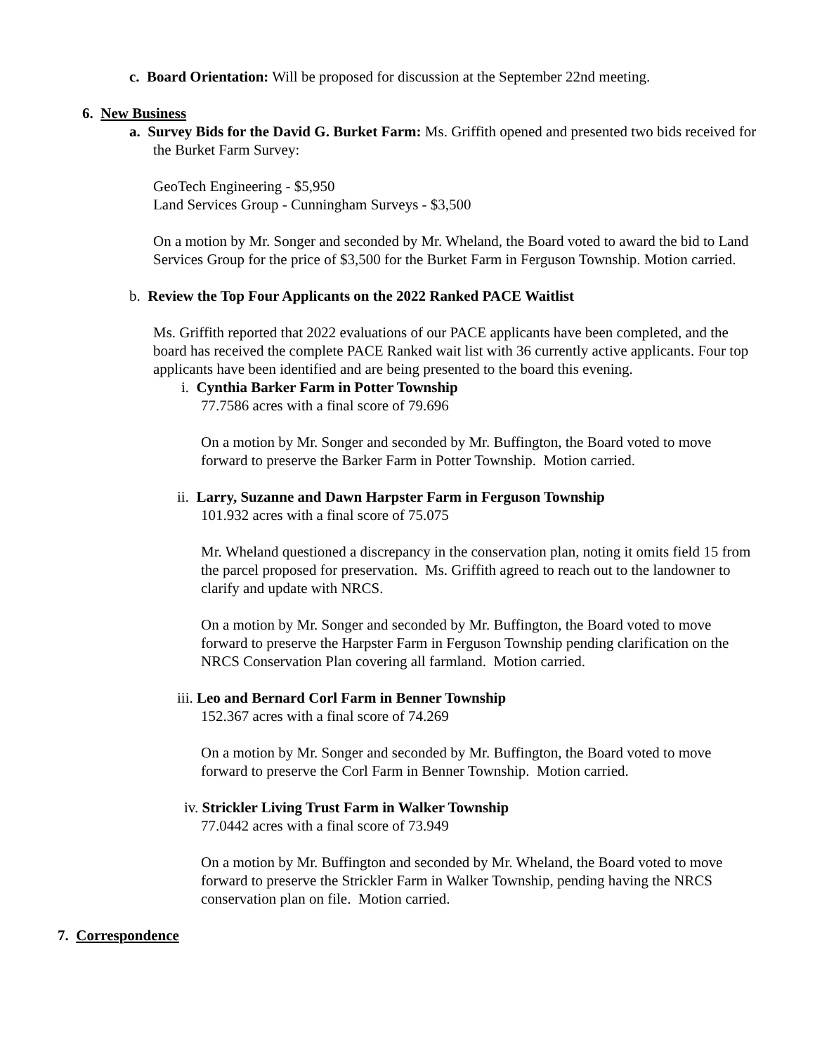c. Board Orientation: Will be proposed for discussion at the September 22nd meeting.
6. New Business
a. Survey Bids for the David G. Burket Farm: Ms. Griffith opened and presented two bids received for the Burket Farm Survey:
GeoTech Engineering - $5,950
Land Services Group - Cunningham Surveys - $3,500
On a motion by Mr. Songer and seconded by Mr. Wheland, the Board voted to award the bid to Land Services Group for the price of $3,500 for the Burket Farm in Ferguson Township. Motion carried.
b. Review the Top Four Applicants on the 2022 Ranked PACE Waitlist
Ms. Griffith reported that 2022 evaluations of our PACE applicants have been completed, and the board has received the complete PACE Ranked wait list with 36 currently active applicants. Four top applicants have been identified and are being presented to the board this evening.
i. Cynthia Barker Farm in Potter Township
77.7586 acres with a final score of 79.696
On a motion by Mr. Songer and seconded by Mr. Buffington, the Board voted to move forward to preserve the Barker Farm in Potter Township. Motion carried.
ii. Larry, Suzanne and Dawn Harpster Farm in Ferguson Township
101.932 acres with a final score of 75.075
Mr. Wheland questioned a discrepancy in the conservation plan, noting it omits field 15 from the parcel proposed for preservation. Ms. Griffith agreed to reach out to the landowner to clarify and update with NRCS.
On a motion by Mr. Songer and seconded by Mr. Buffington, the Board voted to move forward to preserve the Harpster Farm in Ferguson Township pending clarification on the NRCS Conservation Plan covering all farmland. Motion carried.
iii. Leo and Bernard Corl Farm in Benner Township
152.367 acres with a final score of 74.269
On a motion by Mr. Songer and seconded by Mr. Buffington, the Board voted to move forward to preserve the Corl Farm in Benner Township. Motion carried.
iv. Strickler Living Trust Farm in Walker Township
77.0442 acres with a final score of 73.949
On a motion by Mr. Buffington and seconded by Mr. Wheland, the Board voted to move forward to preserve the Strickler Farm in Walker Township, pending having the NRCS conservation plan on file. Motion carried.
7. Correspondence